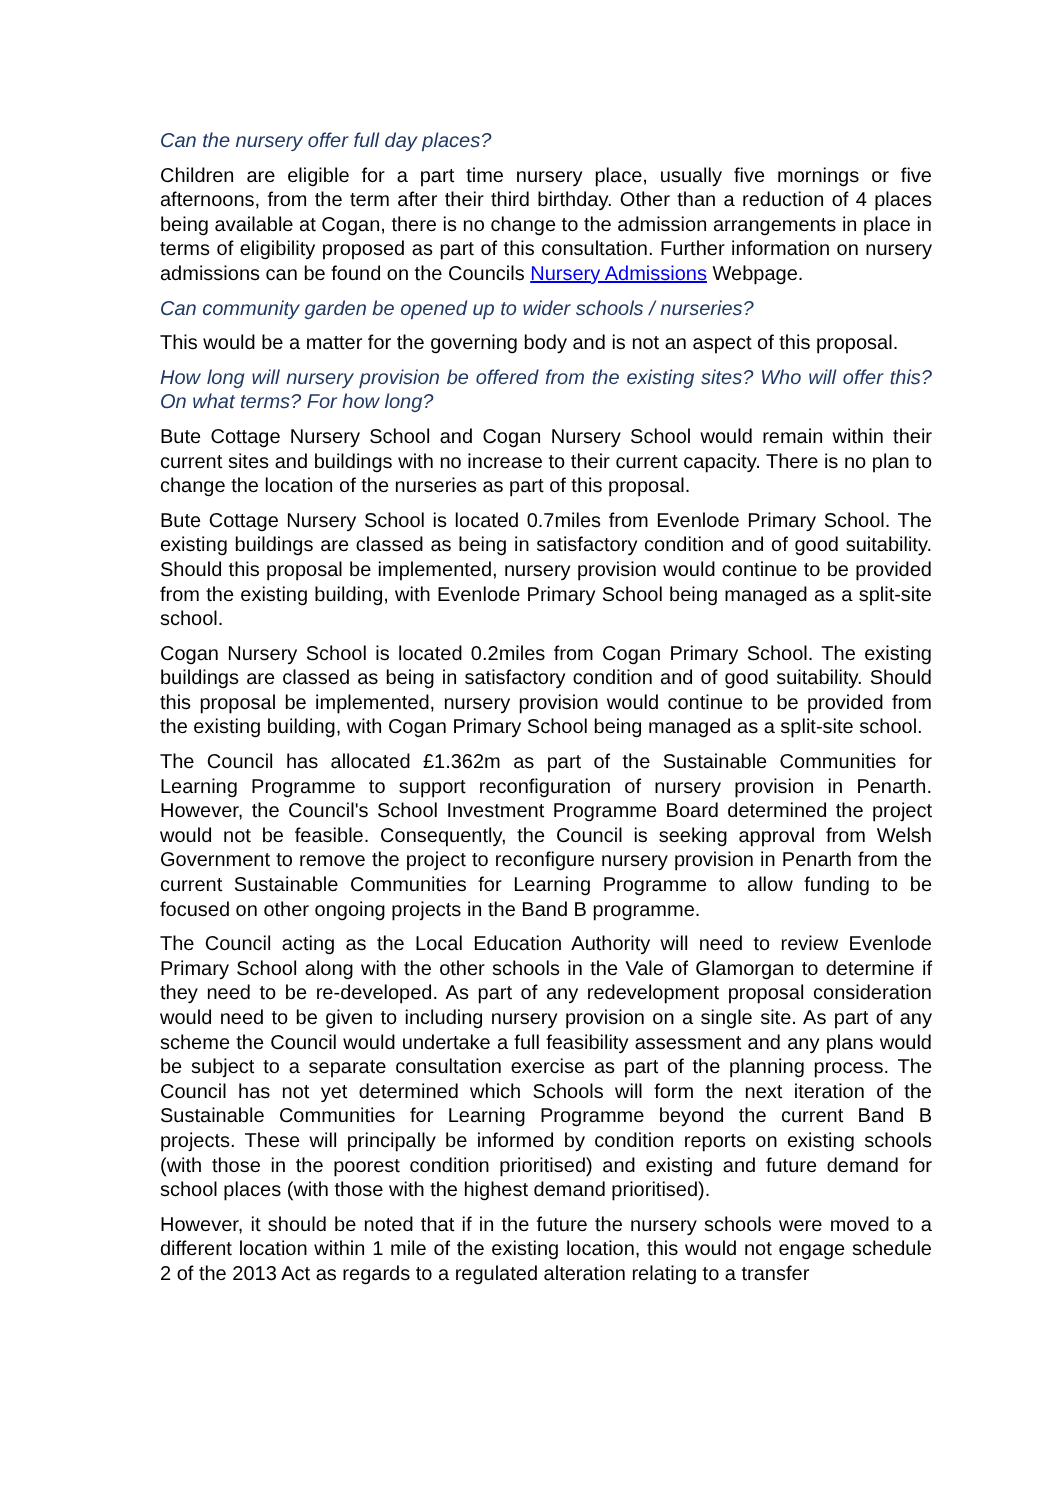Can the nursery offer full day places?
Children are eligible for a part time nursery place, usually five mornings or five afternoons, from the term after their third birthday. Other than a reduction of 4 places being available at Cogan, there is no change to the admission arrangements in place in terms of eligibility proposed as part of this consultation. Further information on nursery admissions can be found on the Councils Nursery Admissions Webpage.
Can community garden be opened up to wider schools / nurseries?
This would be a matter for the governing body and is not an aspect of this proposal.
How long will nursery provision be offered from the existing sites? Who will offer this? On what terms? For how long?
Bute Cottage Nursery School and Cogan Nursery School would remain within their current sites and buildings with no increase to their current capacity. There is no plan to change the location of the nurseries as part of this proposal.
Bute Cottage Nursery School is located 0.7miles from Evenlode Primary School. The existing buildings are classed as being in satisfactory condition and of good suitability. Should this proposal be implemented, nursery provision would continue to be provided from the existing building, with Evenlode Primary School being managed as a split-site school.
Cogan Nursery School is located 0.2miles from Cogan Primary School. The existing buildings are classed as being in satisfactory condition and of good suitability. Should this proposal be implemented, nursery provision would continue to be provided from the existing building, with Cogan Primary School being managed as a split-site school.
The Council has allocated £1.362m as part of the Sustainable Communities for Learning Programme to support reconfiguration of nursery provision in Penarth. However, the Council's School Investment Programme Board determined the project would not be feasible. Consequently, the Council is seeking approval from Welsh Government to remove the project to reconfigure nursery provision in Penarth from the current Sustainable Communities for Learning Programme to allow funding to be focused on other ongoing projects in the Band B programme.
The Council acting as the Local Education Authority will need to review Evenlode Primary School along with the other schools in the Vale of Glamorgan to determine if they need to be re-developed. As part of any redevelopment proposal consideration would need to be given to including nursery provision on a single site. As part of any scheme the Council would undertake a full feasibility assessment and any plans would be subject to a separate consultation exercise as part of the planning process. The Council has not yet determined which Schools will form the next iteration of the Sustainable Communities for Learning Programme beyond the current Band B projects. These will principally be informed by condition reports on existing schools (with those in the poorest condition prioritised) and existing and future demand for school places (with those with the highest demand prioritised).
However, it should be noted that if in the future the nursery schools were moved to a different location within 1 mile of the existing location, this would not engage schedule 2 of the 2013 Act as regards to a regulated alteration relating to a transfer